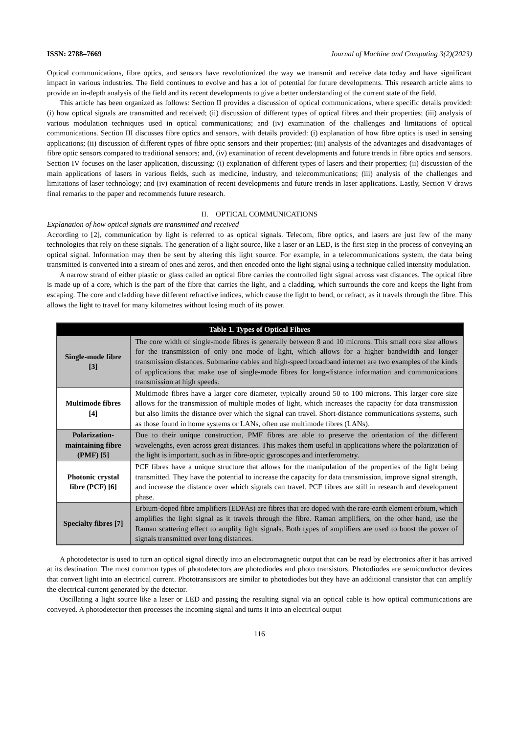ISSN: 2788–7669 Journal of Machine and Computing 3(2)(2023)
Optical communications, fibre optics, and sensors have revolutionized the way we transmit and receive data today and have significant impact in various industries. The field continues to evolve and has a lot of potential for future developments. This research article aims to provide an in-depth analysis of the field and its recent developments to give a better understanding of the current state of the field.
This article has been organized as follows: Section II provides a discussion of optical communications, where specific details provided: (i) how optical signals are transmitted and received; (ii) discussion of different types of optical fibres and their properties; (iii) analysis of various modulation techniques used in optical communications; and (iv) examination of the challenges and limitations of optical communications. Section III discusses fibre optics and sensors, with details provided: (i) explanation of how fibre optics is used in sensing applications; (ii) discussion of different types of fibre optic sensors and their properties; (iii) analysis of the advantages and disadvantages of fibre optic sensors compared to traditional sensors; and, (iv) examination of recent developments and future trends in fibre optics and sensors. Section IV focuses on the laser application, discussing: (i) explanation of different types of lasers and their properties; (ii) discussion of the main applications of lasers in various fields, such as medicine, industry, and telecommunications; (iii) analysis of the challenges and limitations of laser technology; and (iv) examination of recent developments and future trends in laser applications. Lastly, Section V draws final remarks to the paper and recommends future research.
II. OPTICAL COMMUNICATIONS
Explanation of how optical signals are transmitted and received
According to [2], communication by light is referred to as optical signals. Telecom, fibre optics, and lasers are just few of the many technologies that rely on these signals. The generation of a light source, like a laser or an LED, is the first step in the process of conveying an optical signal. Information may then be sent by altering this light source. For example, in a telecommunications system, the data being transmitted is converted into a stream of ones and zeros, and then encoded onto the light signal using a technique called intensity modulation.
A narrow strand of either plastic or glass called an optical fibre carries the controlled light signal across vast distances. The optical fibre is made up of a core, which is the part of the fibre that carries the light, and a cladding, which surrounds the core and keeps the light from escaping. The core and cladding have different refractive indices, which cause the light to bend, or refract, as it travels through the fibre. This allows the light to travel for many kilometres without losing much of its power.
| Table 1. Types of Optical Fibres | |
| --- | --- |
| Single-mode fibre [3] | The core width of single-mode fibres is generally between 8 and 10 microns. This small core size allows for the transmission of only one mode of light, which allows for a higher bandwidth and longer transmission distances. Submarine cables and high-speed broadband internet are two examples of the kinds of applications that make use of single-mode fibres for long-distance information and communications transmission at high speeds. |
| Multimode fibres [4] | Multimode fibres have a larger core diameter, typically around 50 to 100 microns. This larger core size allows for the transmission of multiple modes of light, which increases the capacity for data transmission but also limits the distance over which the signal can travel. Short-distance communications systems, such as those found in home systems or LANs, often use multimode fibres (LANs). |
| Polarization-maintaining fibre (PMF) [5] | Due to their unique construction, PMF fibres are able to preserve the orientation of the different wavelengths, even across great distances. This makes them useful in applications where the polarization of the light is important, such as in fibre-optic gyroscopes and interferometry. |
| Photonic crystal fibre (PCF) [6] | PCF fibres have a unique structure that allows for the manipulation of the properties of the light being transmitted. They have the potential to increase the capacity for data transmission, improve signal strength, and increase the distance over which signals can travel. PCF fibres are still in research and development phase. |
| Specialty fibres [7] | Erbium-doped fibre amplifiers (EDFAs) are fibres that are doped with the rare-earth element erbium, which amplifies the light signal as it travels through the fibre. Raman amplifiers, on the other hand, use the Raman scattering effect to amplify light signals. Both types of amplifiers are used to boost the power of signals transmitted over long distances. |
A photodetector is used to turn an optical signal directly into an electromagnetic output that can be read by electronics after it has arrived at its destination. The most common types of photodetectors are photodiodes and photo transistors. Photodiodes are semiconductor devices that convert light into an electrical current. Phototransistors are similar to photodiodes but they have an additional transistor that can amplify the electrical current generated by the detector.
Oscillating a light source like a laser or LED and passing the resulting signal via an optical cable is how optical communications are conveyed. A photodetector then processes the incoming signal and turns it into an electrical output
116